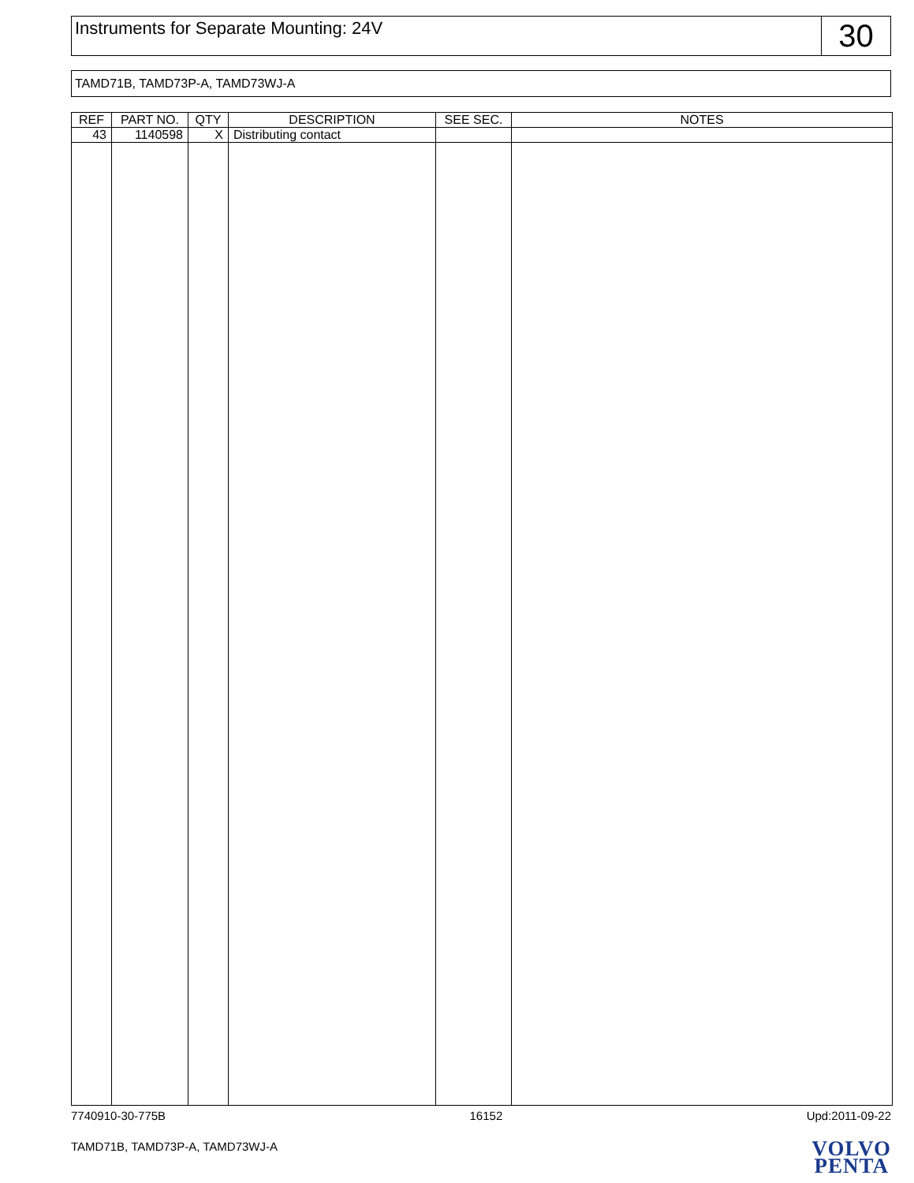Instruments for Separate Mounting: 24V
30
TAMD71B, TAMD73P-A, TAMD73WJ-A
| REF | PART NO. | QTY | DESCRIPTION | SEE SEC. | NOTES |
| --- | --- | --- | --- | --- | --- |
| 43 | 1140598 | X | Distributing contact | | |
7740910-30-775B 16152 Upd:2011-09-22
TAMD71B, TAMD73P-A, TAMD73WJ-A
VOLVO
PENTA